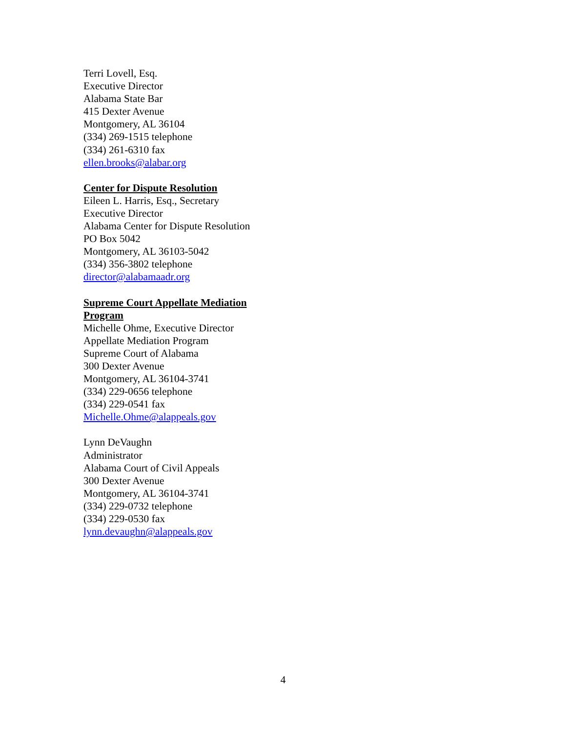Terri Lovell, Esq.
Executive Director
Alabama State Bar
415 Dexter Avenue
Montgomery, AL 36104
(334) 269-1515 telephone
(334) 261-6310 fax
ellen.brooks@alabar.org
Center for Dispute Resolution
Eileen L. Harris, Esq., Secretary
Executive Director
Alabama Center for Dispute Resolution
PO Box 5042
Montgomery, AL 36103-5042
(334) 356-3802 telephone
director@alabamaadr.org
Supreme Court Appellate Mediation Program
Michelle Ohme, Executive Director
Appellate Mediation Program
Supreme Court of Alabama
300 Dexter Avenue
Montgomery, AL 36104-3741
(334) 229-0656 telephone
(334) 229-0541 fax
Michelle.Ohme@alappeals.gov
Lynn DeVaughn
Administrator
Alabama Court of Civil Appeals
300 Dexter Avenue
Montgomery, AL 36104-3741
(334) 229-0732 telephone
(334) 229-0530 fax
lynn.devaughn@alappeals.gov
4